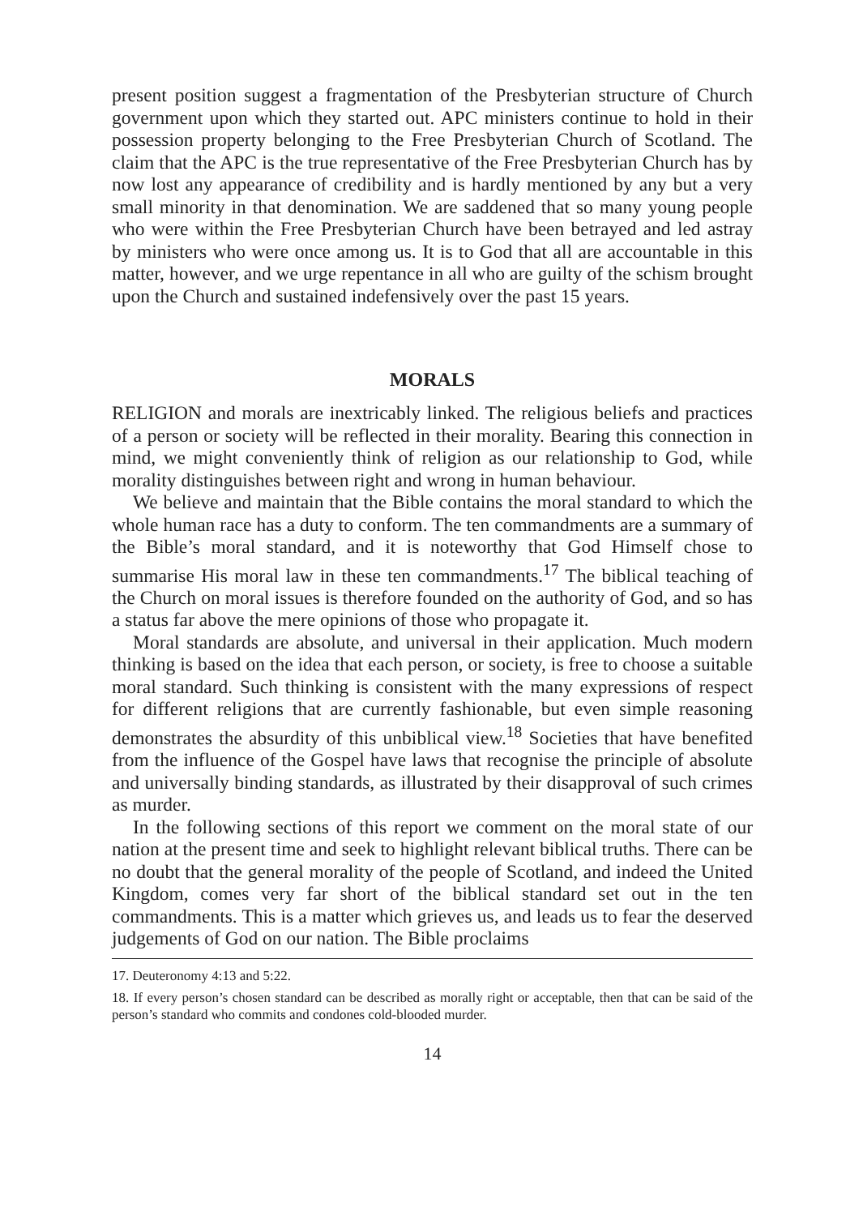present position suggest a fragmentation of the Presbyterian structure of Church government upon which they started out. APC ministers continue to hold in their possession property belonging to the Free Presbyterian Church of Scotland. The claim that the APC is the true representative of the Free Presbyterian Church has by now lost any appearance of credibility and is hardly mentioned by any but a very small minority in that denomination. We are saddened that so many young people who were within the Free Presbyterian Church have been betrayed and led astray by ministers who were once among us. It is to God that all are accountable in this matter, however, and we urge repentance in all who are guilty of the schism brought upon the Church and sustained indefensively over the past 15 years.
MORALS
RELIGION and morals are inextricably linked. The religious beliefs and practices of a person or society will be reflected in their morality. Bearing this connection in mind, we might conveniently think of religion as our relationship to God, while morality distinguishes between right and wrong in human behaviour.
We believe and maintain that the Bible contains the moral standard to which the whole human race has a duty to conform. The ten commandments are a summary of the Bible’s moral standard, and it is noteworthy that God Himself chose to summarise His moral law in these ten commandments.<sup>17</sup> The biblical teaching of the Church on moral issues is therefore founded on the authority of God, and so has a status far above the mere opinions of those who propagate it.
Moral standards are absolute, and universal in their application. Much modern thinking is based on the idea that each person, or society, is free to choose a suitable moral standard. Such thinking is consistent with the many expressions of respect for different religions that are currently fashionable, but even simple reasoning demonstrates the absurdity of this unbiblical view.<sup>18</sup> Societies that have benefited from the influence of the Gospel have laws that recognise the principle of absolute and universally binding standards, as illustrated by their disapproval of such crimes as murder.
In the following sections of this report we comment on the moral state of our nation at the present time and seek to highlight relevant biblical truths. There can be no doubt that the general morality of the people of Scotland, and indeed the United Kingdom, comes very far short of the biblical standard set out in the ten commandments. This is a matter which grieves us, and leads us to fear the deserved judgements of God on our nation. The Bible proclaims
17. Deuteronomy 4:13 and 5:22.
18. If every person’s chosen standard can be described as morally right or acceptable, then that can be said of the person’s standard who commits and condones cold-blooded murder.
14